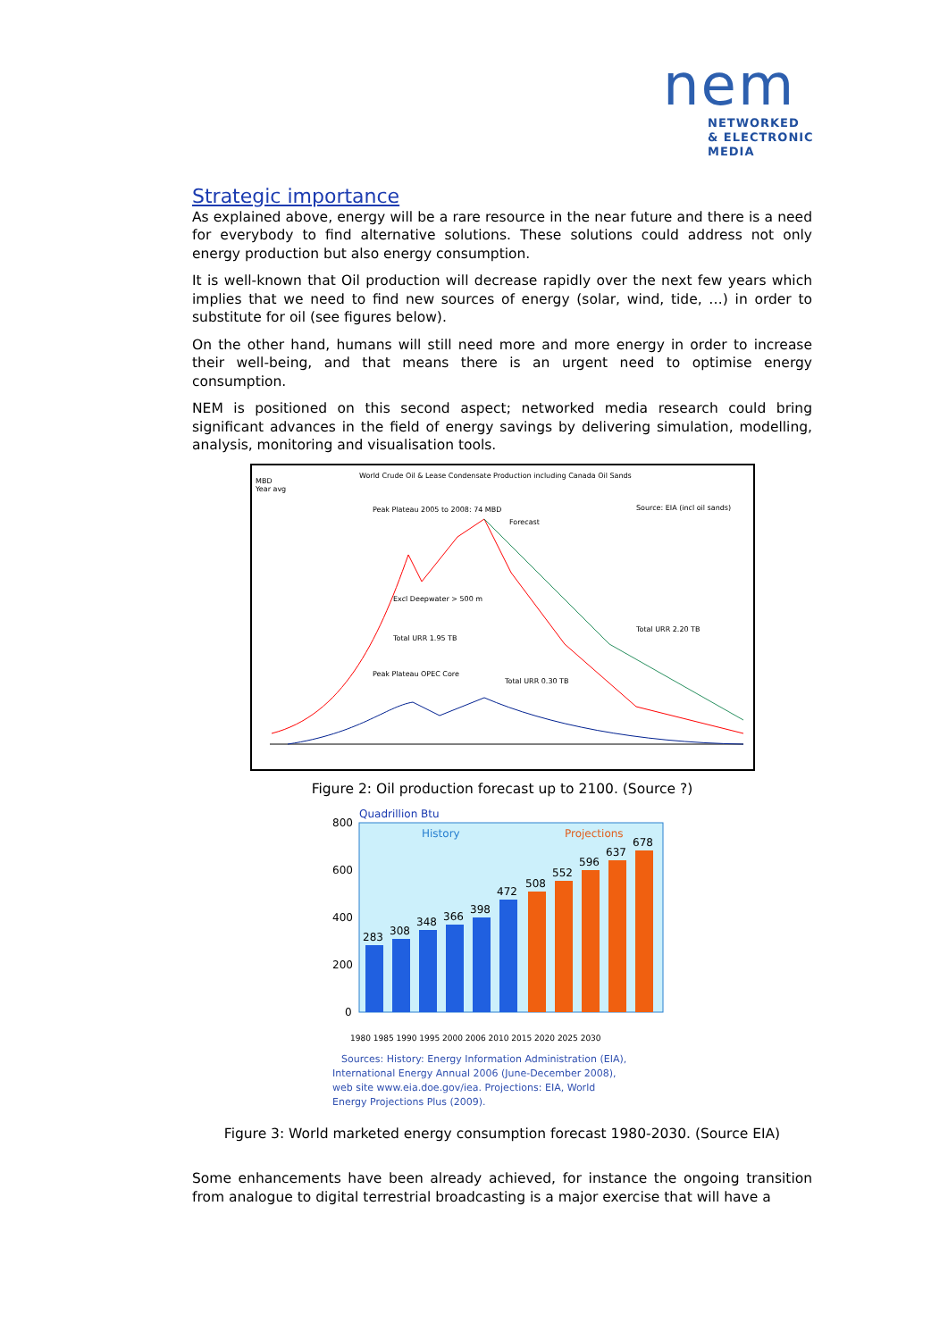nem
NETWORKED
& ELECTRONIC
MEDIA
Strategic importance
As explained above, energy will be a rare resource in the near future and there is a need for everybody to find alternative solutions. These solutions could address not only energy production but also energy consumption.
It is well-known that Oil production will decrease rapidly over the next few years which implies that we need to find new sources of energy (solar, wind, tide, …) in order to substitute for oil (see figures below).
On the other hand, humans will still need more and more energy in order to increase their well-being, and that means there is an urgent need to optimise energy consumption.
NEM is positioned on this second aspect; networked media research could bring significant advances in the field of energy savings by delivering simulation, modelling, analysis, monitoring and visualisation tools.
World Crude Oil & Lease Condensate Production including Canada Oil Sands
MBD
Year avg
Source: EIA (incl oil sands)
Peak Plateau 2005 to 2008: 74 MBD
Forecast
Excl Deepwater > 500 m
Total URR 1.95 TB
Total URR 2.20 TB
Peak Plateau OPEC Core
Total URR 0.30 TB
Figure 2: Oil production forecast up to 2100. (Source ?)
Quadrillion Btu
History
Projections
800
600
400
200
0
283
308
348
366
398
472
508
552
596
637
678
1980 1985 1990 1995 2000 2006 2010 2015 2020 2025 2030
Sources: History: Energy Information Administration (EIA),
International Energy Annual 2006 (June-December 2008),
web site www.eia.doe.gov/iea. Projections: EIA, World
Energy Projections Plus (2009).
Figure 3: World marketed energy consumption forecast 1980-2030. (Source EIA)
Some enhancements have been already achieved, for instance the ongoing transition from analogue to digital terrestrial broadcasting is a major exercise that will have a